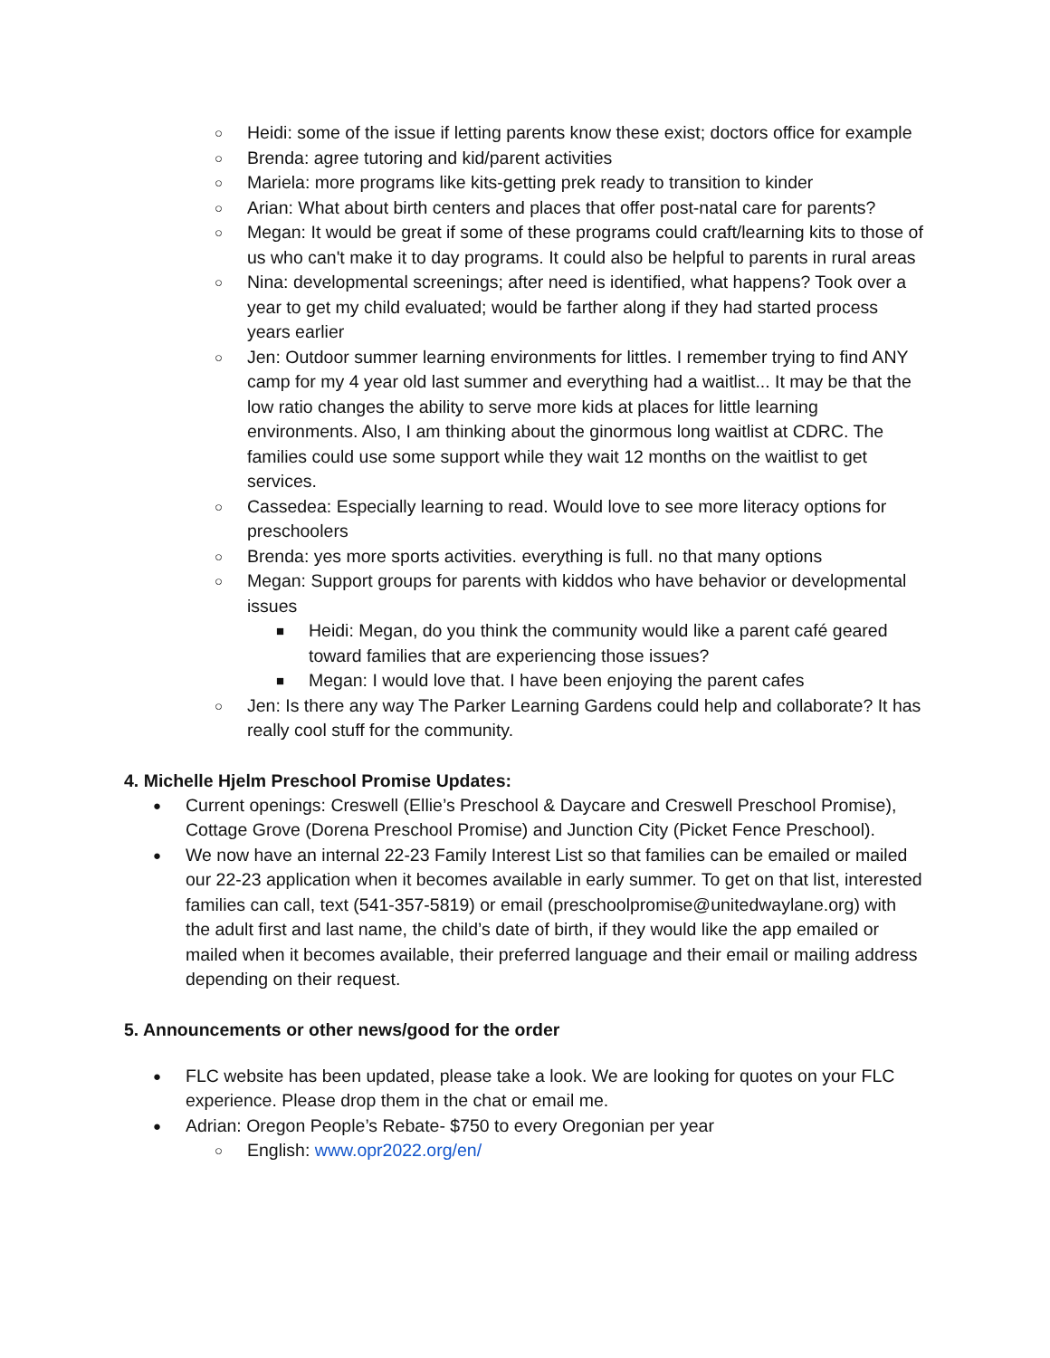○ Heidi: some of the issue if letting parents know these exist; doctors office for example
○ Brenda: agree tutoring and kid/parent activities
○ Mariela: more programs like kits-getting prek ready to transition to kinder
○ Arian: What about birth centers and places that offer post-natal care for parents?
○ Megan: It would be great if some of these programs could craft/learning kits to those of us who can't make it to day programs. It could also be helpful to parents in rural areas
○ Nina: developmental screenings; after need is identified, what happens? Took over a year to get my child evaluated; would be farther along if they had started process years earlier
○ Jen: Outdoor summer learning environments for littles. I remember trying to find ANY camp for my 4 year old last summer and everything had a waitlist... It may be that the low ratio changes the ability to serve more kids at places for little learning environments. Also, I am thinking about the ginormous long waitlist at CDRC. The families could use some support while they wait 12 months on the waitlist to get services.
○ Cassedea: Especially learning to read. Would love to see more literacy options for preschoolers
○ Brenda: yes more sports activities. everything is full. no that many options
○ Megan: Support groups for parents with kiddos who have behavior or developmental issues
■ Heidi: Megan, do you think the community would like a parent café geared toward families that are experiencing those issues?
■ Megan: I would love that. I have been enjoying the parent cafes
○ Jen: Is there any way The Parker Learning Gardens could help and collaborate? It has really cool stuff for the community.
4. Michelle Hjelm Preschool Promise Updates:
● Current openings: Creswell (Ellie’s Preschool & Daycare and Creswell Preschool Promise), Cottage Grove (Dorena Preschool Promise) and Junction City (Picket Fence Preschool).
● We now have an internal 22-23 Family Interest List so that families can be emailed or mailed our 22-23 application when it becomes available in early summer. To get on that list, interested families can call, text (541-357-5819) or email (preschoolpromise@unitedwaylane.org) with the adult first and last name, the child’s date of birth, if they would like the app emailed or mailed when it becomes available, their preferred language and their email or mailing address depending on their request.
5. Announcements or other news/good for the order
● FLC website has been updated, please take a look. We are looking for quotes on your FLC experience. Please drop them in the chat or email me.
● Adrian: Oregon People’s Rebate- $750 to every Oregonian per year
○ English: www.opr2022.org/en/